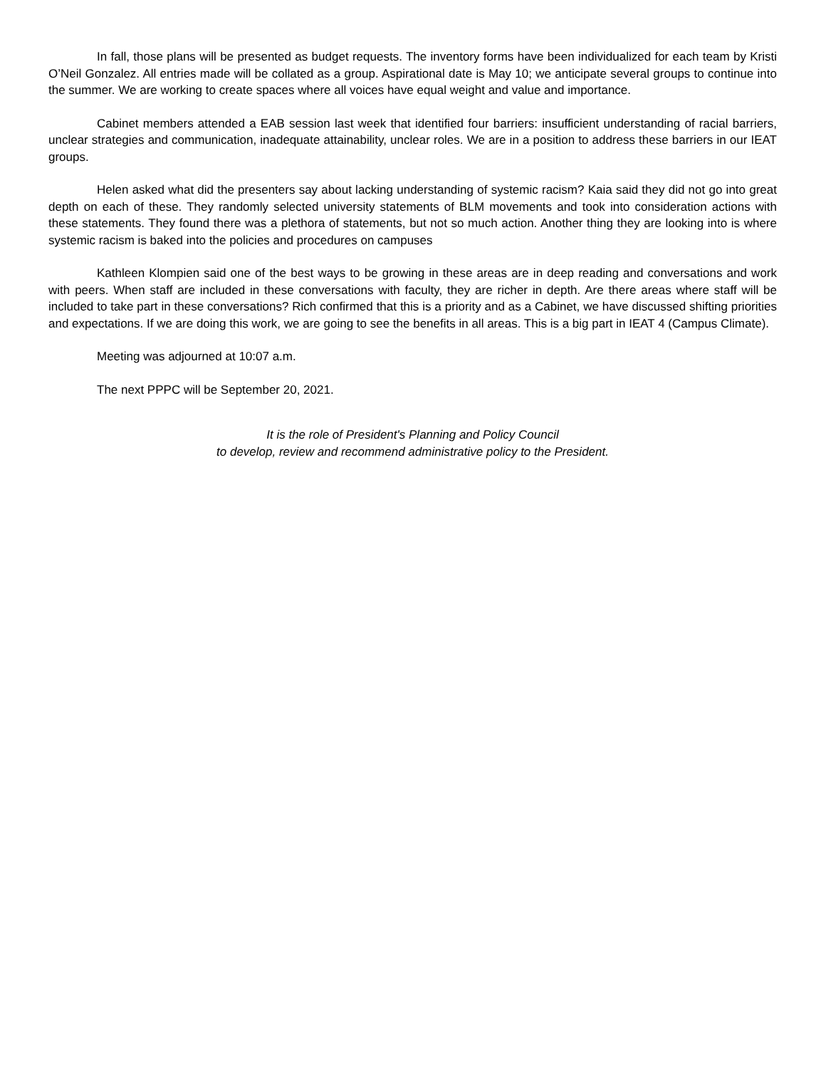In fall, those plans will be presented as budget requests. The inventory forms have been individualized for each team by Kristi O’Neil Gonzalez. All entries made will be collated as a group. Aspirational date is May 10; we anticipate several groups to continue into the summer. We are working to create spaces where all voices have equal weight and value and importance.
Cabinet members attended a EAB session last week that identified four barriers: insufficient understanding of racial barriers, unclear strategies and communication, inadequate attainability, unclear roles. We are in a position to address these barriers in our IEAT groups.
Helen asked what did the presenters say about lacking understanding of systemic racism? Kaia said they did not go into great depth on each of these. They randomly selected university statements of BLM movements and took into consideration actions with these statements. They found there was a plethora of statements, but not so much action. Another thing they are looking into is where systemic racism is baked into the policies and procedures on campuses
Kathleen Klompien said one of the best ways to be growing in these areas are in deep reading and conversations and work with peers. When staff are included in these conversations with faculty, they are richer in depth. Are there areas where staff will be included to take part in these conversations? Rich confirmed that this is a priority and as a Cabinet, we have discussed shifting priorities and expectations. If we are doing this work, we are going to see the benefits in all areas. This is a big part in IEAT 4 (Campus Climate).
Meeting was adjourned at 10:07 a.m.
The next PPPC will be September 20, 2021.
It is the role of President's Planning and Policy Council
to develop, review and recommend administrative policy to the President.